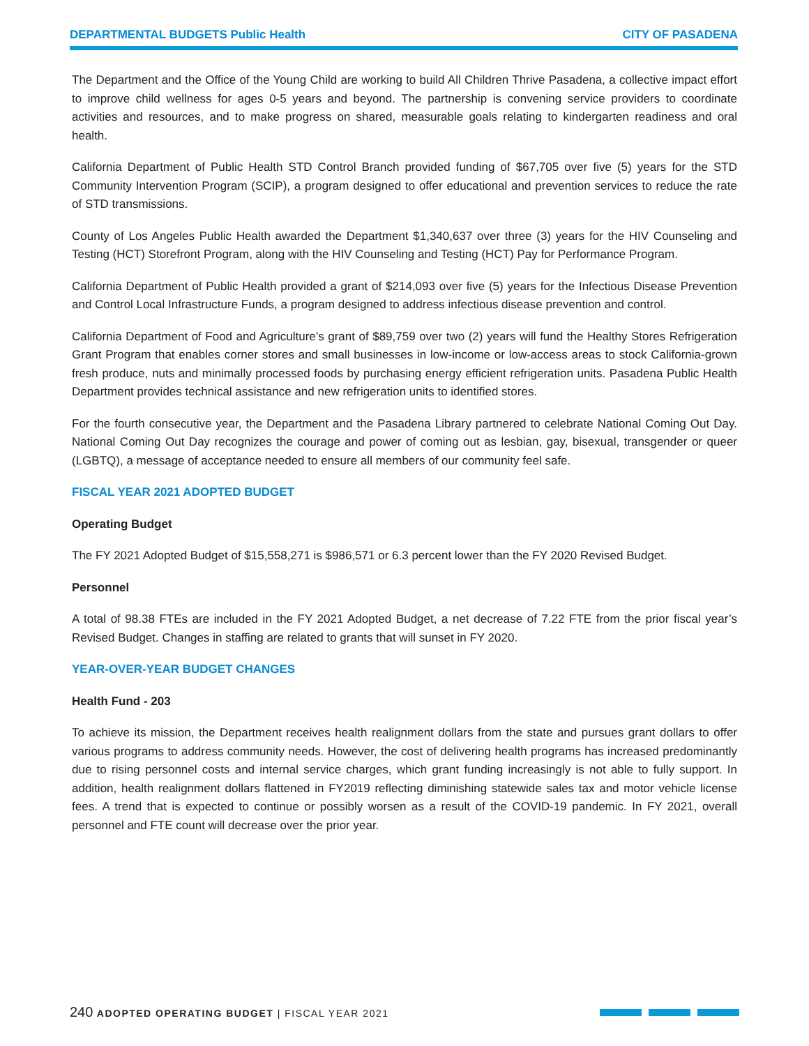DEPARTMENTAL BUDGETS Public Health CITY OF PASADENA
The Department and the Office of the Young Child are working to build All Children Thrive Pasadena, a collective impact effort to improve child wellness for ages 0-5 years and beyond. The partnership is convening service providers to coordinate activities and resources, and to make progress on shared, measurable goals relating to kindergarten readiness and oral health.
California Department of Public Health STD Control Branch provided funding of $67,705 over five (5) years for the STD Community Intervention Program (SCIP), a program designed to offer educational and prevention services to reduce the rate of STD transmissions.
County of Los Angeles Public Health awarded the Department $1,340,637 over three (3) years for the HIV Counseling and Testing (HCT) Storefront Program, along with the HIV Counseling and Testing (HCT) Pay for Performance Program.
California Department of Public Health provided a grant of $214,093 over five (5) years for the Infectious Disease Prevention and Control Local Infrastructure Funds, a program designed to address infectious disease prevention and control.
California Department of Food and Agriculture’s grant of $89,759 over two (2) years will fund the Healthy Stores Refrigeration Grant Program that enables corner stores and small businesses in low-income or low-access areas to stock California-grown fresh produce, nuts and minimally processed foods by purchasing energy efficient refrigeration units. Pasadena Public Health Department provides technical assistance and new refrigeration units to identified stores.
For the fourth consecutive year, the Department and the Pasadena Library partnered to celebrate National Coming Out Day. National Coming Out Day recognizes the courage and power of coming out as lesbian, gay, bisexual, transgender or queer (LGBTQ), a message of acceptance needed to ensure all members of our community feel safe.
FISCAL YEAR 2021 ADOPTED BUDGET
Operating Budget
The FY 2021 Adopted Budget of $15,558,271 is $986,571 or 6.3 percent lower than the FY 2020 Revised Budget.
Personnel
A total of 98.38 FTEs are included in the FY 2021 Adopted Budget, a net decrease of 7.22 FTE from the prior fiscal year’s Revised Budget. Changes in staffing are related to grants that will sunset in FY 2020.
YEAR-OVER-YEAR BUDGET CHANGES
Health Fund - 203
To achieve its mission, the Department receives health realignment dollars from the state and pursues grant dollars to offer various programs to address community needs. However, the cost of delivering health programs has increased predominantly due to rising personnel costs and internal service charges, which grant funding increasingly is not able to fully support. In addition, health realignment dollars flattened in FY2019 reflecting diminishing statewide sales tax and motor vehicle license fees. A trend that is expected to continue or possibly worsen as a result of the COVID-19 pandemic. In FY 2021, overall personnel and FTE count will decrease over the prior year.
240 ADOPTED OPERATING BUDGET | FISCAL YEAR 2021